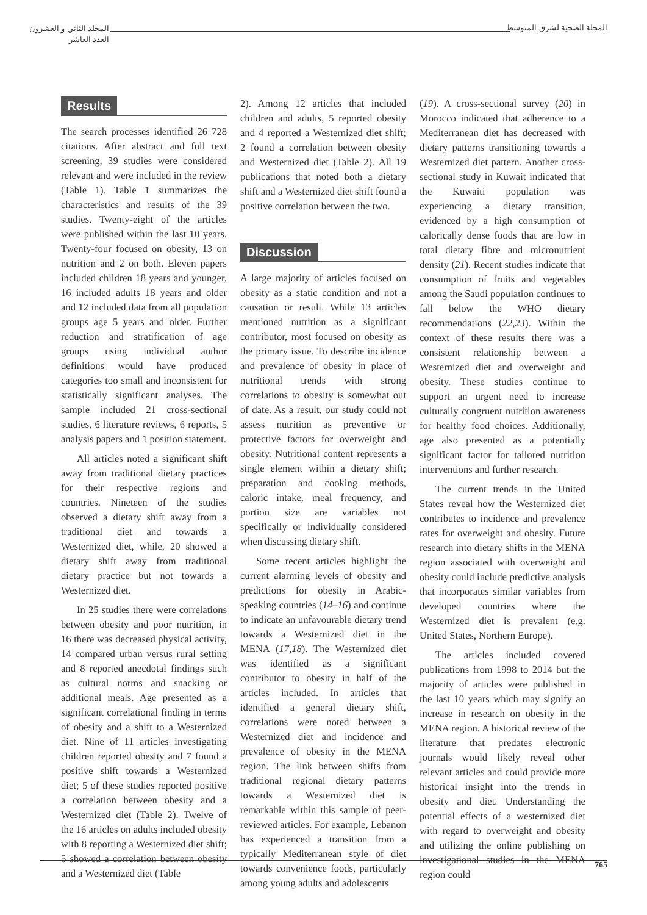المجلد الثاني و العشرون
العدد العاشر
المجلة الصحية لشرق المتوسط
Results
The search processes identified 26 728 citations. After abstract and full text screening, 39 studies were considered relevant and were included in the review (Table 1). Table 1 summarizes the characteristics and results of the 39 studies. Twenty-eight of the articles were published within the last 10 years. Twenty-four focused on obesity, 13 on nutrition and 2 on both. Eleven papers included children 18 years and younger, 16 included adults 18 years and older and 12 included data from all population groups age 5 years and older. Further reduction and stratification of age groups using individual author definitions would have produced categories too small and inconsistent for statistically significant analyses. The sample included 21 cross-sectional studies, 6 literature reviews, 6 reports, 5 analysis papers and 1 position statement.
All articles noted a significant shift away from traditional dietary practices for their respective regions and countries. Nineteen of the studies observed a dietary shift away from a traditional diet and towards a Westernized diet, while, 20 showed a dietary shift away from traditional dietary practice but not towards a Westernized diet.
In 25 studies there were correlations between obesity and poor nutrition, in 16 there was decreased physical activity, 14 compared urban versus rural setting and 8 reported anecdotal findings such as cultural norms and snacking or additional meals. Age presented as a significant correlational finding in terms of obesity and a shift to a Westernized diet. Nine of 11 articles investigating children reported obesity and 7 found a positive shift towards a Westernized diet; 5 of these studies reported positive a correlation between obesity and a Westernized diet (Table 2). Twelve of the 16 articles on adults included obesity with 8 reporting a Westernized diet shift; 5 showed a correlation between obesity and a Westernized diet (Table
2). Among 12 articles that included children and adults, 5 reported obesity and 4 reported a Westernized diet shift; 2 found a correlation between obesity and Westernized diet (Table 2). All 19 publications that noted both a dietary shift and a Westernized diet shift found a positive correlation between the two.
Discussion
A large majority of articles focused on obesity as a static condition and not a causation or result. While 13 articles mentioned nutrition as a significant contributor, most focused on obesity as the primary issue. To describe incidence and prevalence of obesity in place of nutritional trends with strong correlations to obesity is somewhat out of date. As a result, our study could not assess nutrition as preventive or protective factors for overweight and obesity. Nutritional content represents a single element within a dietary shift; preparation and cooking methods, caloric intake, meal frequency, and portion size are variables not specifically or individually considered when discussing dietary shift.
Some recent articles highlight the current alarming levels of obesity and predictions for obesity in Arabic-speaking countries (14–16) and continue to indicate an unfavourable dietary trend towards a Westernized diet in the MENA (17,18). The Westernized diet was identified as a significant contributor to obesity in half of the articles included. In articles that identified a general dietary shift, correlations were noted between a Westernized diet and incidence and prevalence of obesity in the MENA region. The link between shifts from traditional regional dietary patterns towards a Westernized diet is remarkable within this sample of peer-reviewed articles. For example, Lebanon has experienced a transition from a typically Mediterranean style of diet towards convenience foods, particularly among young adults and adolescents
(19). A cross-sectional survey (20) in Morocco indicated that adherence to a Mediterranean diet has decreased with dietary patterns transitioning towards a Westernized diet pattern. Another cross-sectional study in Kuwait indicated that the Kuwaiti population was experiencing a dietary transition, evidenced by a high consumption of calorically dense foods that are low in total dietary fibre and micronutrient density (21). Recent studies indicate that consumption of fruits and vegetables among the Saudi population continues to fall below the WHO dietary recommendations (22,23). Within the context of these results there was a consistent relationship between a Westernized diet and overweight and obesity. These studies continue to support an urgent need to increase culturally congruent nutrition awareness for healthy food choices. Additionally, age also presented as a potentially significant factor for tailored nutrition interventions and further research.
The current trends in the United States reveal how the Westernized diet contributes to incidence and prevalence rates for overweight and obesity. Future research into dietary shifts in the MENA region associated with overweight and obesity could include predictive analysis that incorporates similar variables from developed countries where the Westernized diet is prevalent (e.g. United States, Northern Europe).
The articles included covered publications from 1998 to 2014 but the majority of articles were published in the last 10 years which may signify an increase in research on obesity in the MENA region. A historical review of the literature that predates electronic journals would likely reveal other relevant articles and could provide more historical insight into the trends in obesity and diet. Understanding the potential effects of a westernized diet with regard to overweight and obesity and utilizing the online publishing on investigational studies in the MENA region could
765